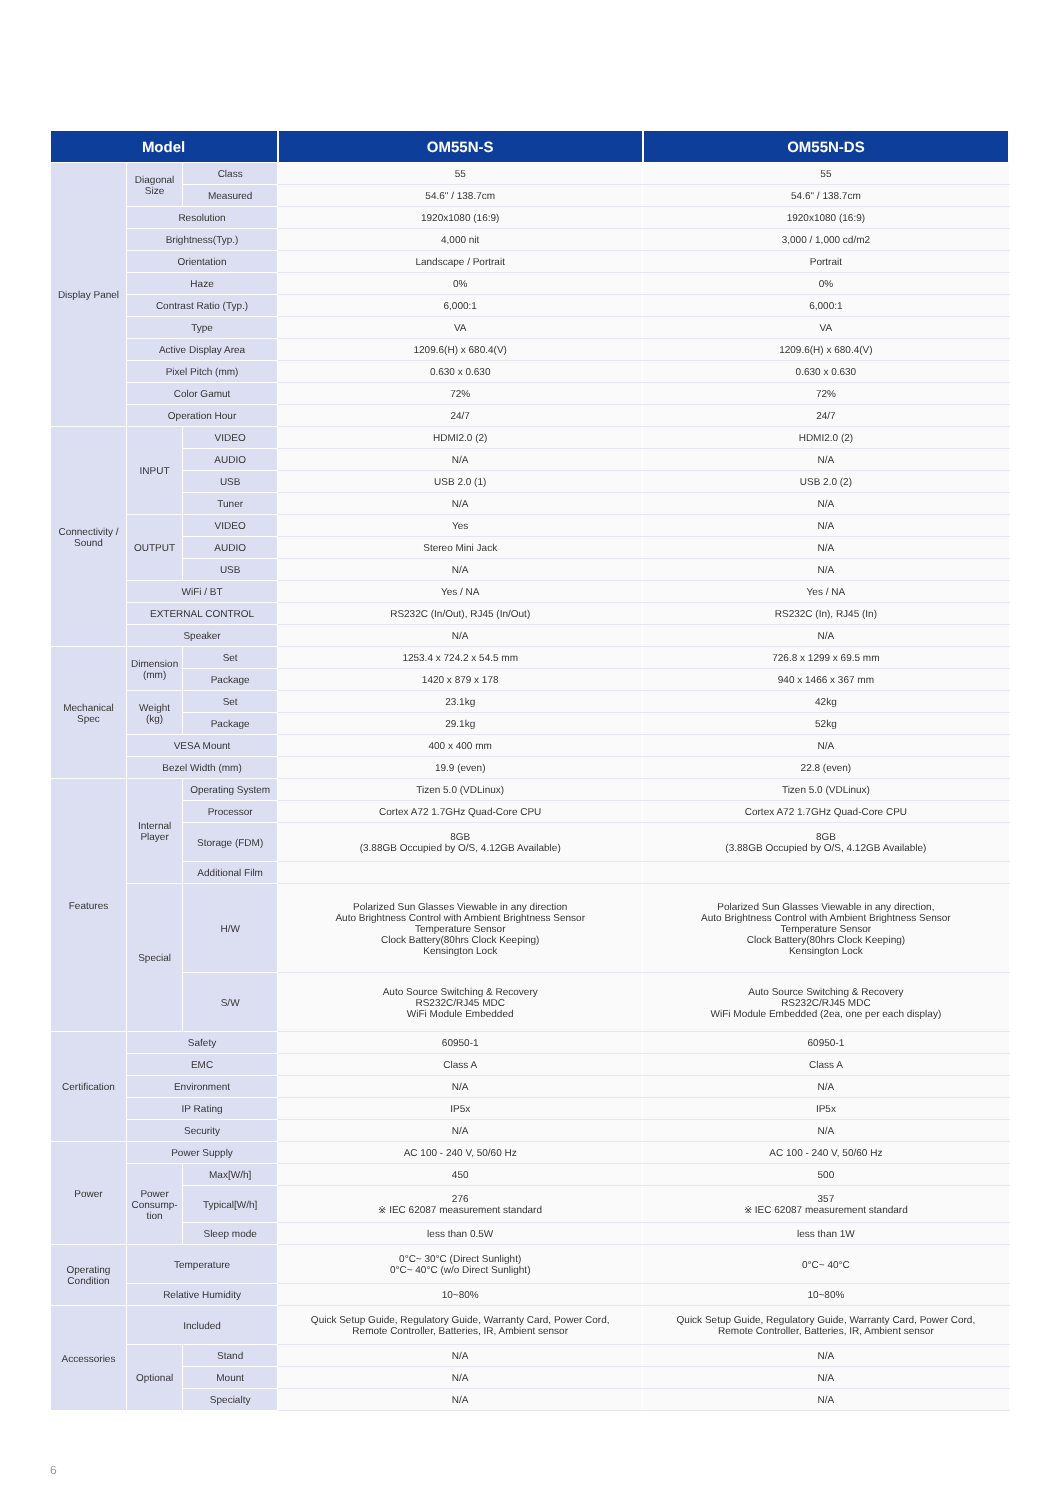| Model | | | OM55N-S | OM55N-DS |
| --- | --- | --- | --- | --- |
| Display Panel | Diagonal Size | Class | 55 | 55 |
| | | Measured | 54.6" / 138.7cm | 54.6" / 138.7cm |
| | Resolution | | 1920x1080 (16:9) | 1920x1080 (16:9) |
| | Brightness(Typ.) | | 4,000 nit | 3,000 / 1,000 cd/m2 |
| | Orientation | | Landscape / Portrait | Portrait |
| | Haze | | 0% | 0% |
| | Contrast Ratio (Typ.) | | 6,000:1 | 6,000:1 |
| | Type | | VA | VA |
| | Active Display Area | | 1209.6(H) x 680.4(V) | 1209.6(H) x 680.4(V) |
| | Pixel Pitch (mm) | | 0.630 x 0.630 | 0.630 x 0.630 |
| | Color Gamut | | 72% | 72% |
| | Operation Hour | | 24/7 | 24/7 |
| Connectivity / Sound | INPUT | VIDEO | HDMI2.0 (2) | HDMI2.0 (2) |
| | | AUDIO | N/A | N/A |
| | | USB | USB 2.0 (1) | USB 2.0 (2) |
| | | Tuner | N/A | N/A |
| | OUTPUT | VIDEO | Yes | N/A |
| | | AUDIO | Stereo Mini Jack | N/A |
| | | USB | N/A | N/A |
| | WiFi / BT | | Yes / NA | Yes / NA |
| | EXTERNAL CONTROL | | RS232C (In/Out), RJ45 (In/Out) | RS232C (In), RJ45 (In) |
| | Speaker | | N/A | N/A |
| Mechanical Spec | Dimension (mm) | Set | 1253.4 x 724.2 x 54.5 mm | 726.8 x 1299 x 69.5 mm |
| | | Package | 1420 x 879 x 178 | 940 x 1466 x 367 mm |
| | Weight (kg) | Set | 23.1kg | 42kg |
| | | Package | 29.1kg | 52kg |
| | VESA Mount | | 400 x 400 mm | N/A |
| | Bezel Width (mm) | | 19.9 (even) | 22.8 (even) |
| Features | Internal Player | Operating System | Tizen 5.0 (VDLinux) | Tizen 5.0 (VDLinux) |
| | | Processor | Cortex A72 1.7GHz Quad-Core CPU | Cortex A72 1.7GHz Quad-Core CPU |
| | | Storage (FDM) | 8GB (3.88GB Occupied by O/S, 4.12GB Available) | 8GB (3.88GB Occupied by O/S, 4.12GB Available) |
| | | Additional Film | | |
| | Special | H/W | Polarized Sun Glasses Viewable in any direction Auto Brightness Control with Ambient Brightness Sensor Temperature Sensor Clock Battery(80hrs Clock Keeping) Kensington Lock | Polarized Sun Glasses Viewable in any direction, Auto Brightness Control with Ambient Brightness Sensor Temperature Sensor Clock Battery(80hrs Clock Keeping) Kensington Lock |
| | | S/W | Auto Source Switching & Recovery RS232C/RJ45 MDC WiFi Module Embedded | Auto Source Switching & Recovery RS232C/RJ45 MDC WiFi Module Embedded (2ea, one per each display) |
| Certification | Safety | | 60950-1 | 60950-1 |
| | EMC | | Class A | Class A |
| | Environment | | N/A | N/A |
| | IP Rating | | IP5x | IP5x |
| | Security | | N/A | N/A |
| Power | Power Supply | | AC 100 - 240 V, 50/60 Hz | AC 100 - 240 V, 50/60 Hz |
| | Power Consump-tion | Max[W/h] | 450 | 500 |
| | | Typical[W/h] | 276 ※ IEC 62087 measurement standard | 357 ※ IEC 62087 measurement standard |
| | | Sleep mode | less than 0.5W | less than 1W |
| Operating Condition | Temperature | | 0°C~ 30°C (Direct Sunlight) 0°C~ 40°C (w/o Direct Sunlight) | 0°C~ 40°C |
| | Relative Humidity | | 10~80% | 10~80% |
| Accessories | Included | | Quick Setup Guide, Regulatory Guide, Warranty Card, Power Cord, Remote Controller, Batteries, IR, Ambient sensor | Quick Setup Guide, Regulatory Guide, Warranty Card, Power Cord, Remote Controller, Batteries, IR, Ambient sensor |
| | Optional | Stand | N/A | N/A |
| | | Mount | N/A | N/A |
| | | Specialty | N/A | N/A |
6